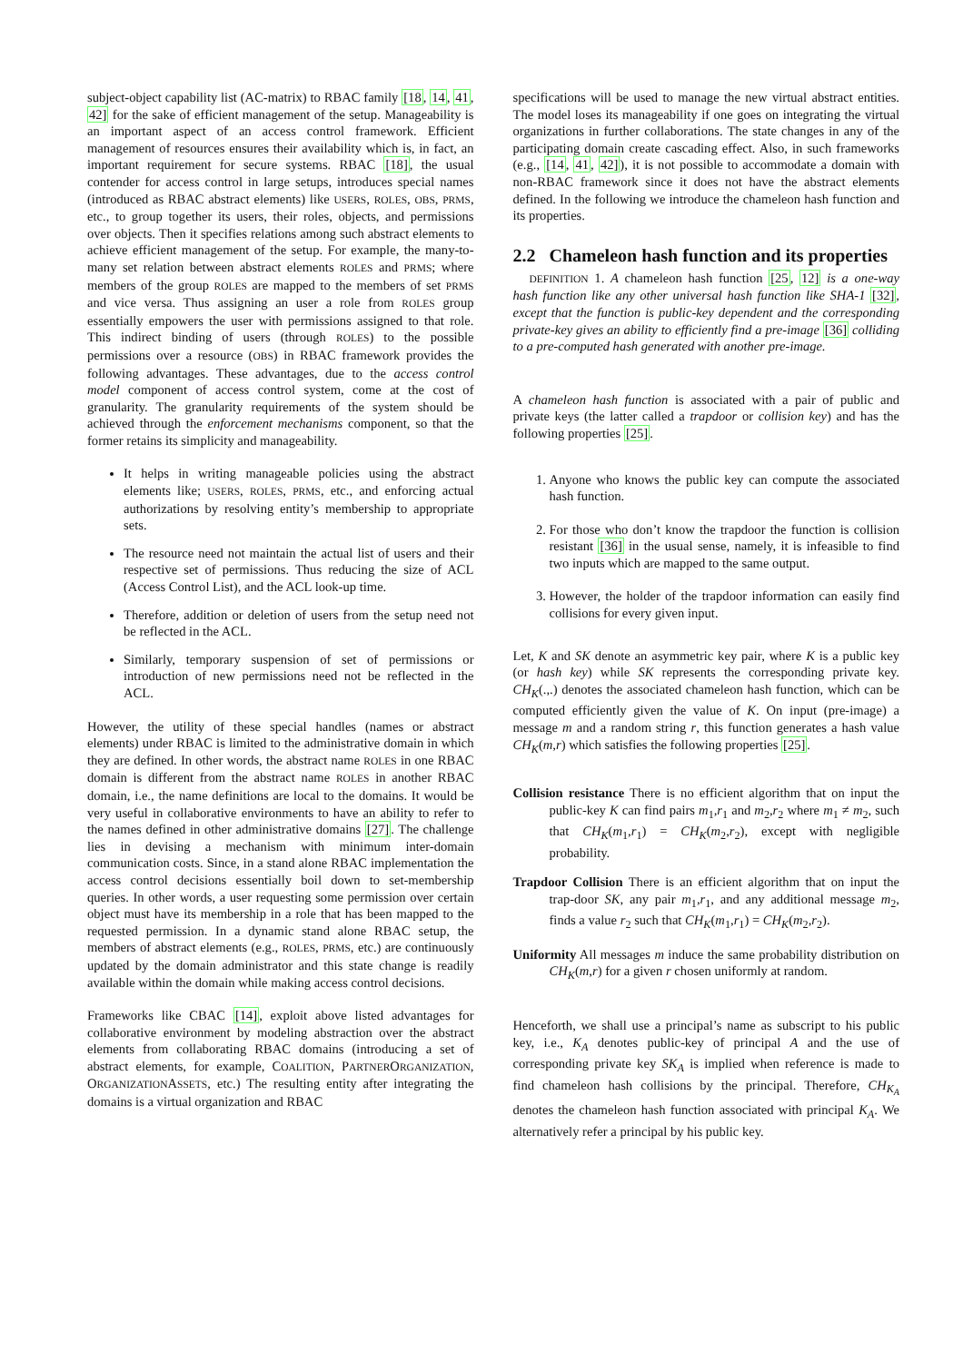subject-object capability list (AC-matrix) to RBAC family [18, 14, 41, 42] for the sake of efficient management of the setup. Manageability is an important aspect of an access control framework. Efficient management of resources ensures their availability which is, in fact, an important requirement for secure systems. RBAC [18], the usual contender for access control in large setups, introduces special names (introduced as RBAC abstract elements) like USERS, ROLES, OBS, PRMS, etc., to group together its users, their roles, objects, and permissions over objects. Then it specifies relations among such abstract elements to achieve efficient management of the setup. For example, the many-to-many set relation between abstract elements ROLES and PRMS; where members of the group ROLES are mapped to the members of set PRMS and vice versa. Thus assigning an user a role from ROLES group essentially empowers the user with permissions assigned to that role. This indirect binding of users (through ROLES) to the possible permissions over a resource (OBS) in RBAC framework provides the following advantages. These advantages, due to the access control model component of access control system, come at the cost of granularity. The granularity requirements of the system should be achieved through the enforcement mechanisms component, so that the former retains its simplicity and manageability.
It helps in writing manageable policies using the abstract elements like; USERS, ROLES, PRMS, etc., and enforcing actual authorizations by resolving entity’s membership to appropriate sets.
The resource need not maintain the actual list of users and their respective set of permissions. Thus reducing the size of ACL (Access Control List), and the ACL look-up time.
Therefore, addition or deletion of users from the setup need not be reflected in the ACL.
Similarly, temporary suspension of set of permissions or introduction of new permissions need not be reflected in the ACL.
However, the utility of these special handles (names or abstract elements) under RBAC is limited to the administrative domain in which they are defined. In other words, the abstract name ROLES in one RBAC domain is different from the abstract name ROLES in another RBAC domain, i.e., the name definitions are local to the domains. It would be very useful in collaborative environments to have an ability to refer to the names defined in other administrative domains [27]. The challenge lies in devising a mechanism with minimum inter-domain communication costs. Since, in a stand alone RBAC implementation the access control decisions essentially boil down to set-membership queries. In other words, a user requesting some permission over certain object must have its membership in a role that has been mapped to the requested permission. In a dynamic stand alone RBAC setup, the members of abstract elements (e.g., ROLES, PRMS, etc.) are continuously updated by the domain administrator and this state change is readily available within the domain while making access control decisions.
Frameworks like CBAC [14], exploit above listed advantages for collaborative environment by modeling abstraction over the abstract elements from collaborating RBAC domains (introducing a set of abstract elements, for example, COALITION, PARTNERORGANIZATION, ORGANIZATIONASSETS, etc.) The resulting entity after integrating the domains is a virtual organization and RBAC
specifications will be used to manage the new virtual abstract entities. The model loses its manageability if one goes on integrating the virtual organizations in further collaborations. The state changes in any of the participating domain create cascading effect. Also, in such frameworks (e.g., [14, 41, 42]), it is not possible to accommodate a domain with non-RBAC framework since it does not have the abstract elements defined. In the following we introduce the chameleon hash function and its properties.
2.2 Chameleon hash function and its properties
DEFINITION 1. A chameleon hash function [25, 12] is a one-way hash function like any other universal hash function like SHA-1 [32], except that the function is public-key dependent and the corresponding private-key gives an ability to efficiently find a pre-image [36] colliding to a pre-computed hash generated with another pre-image.
A chameleon hash function is associated with a pair of public and private keys (the latter called a trapdoor or collision key) and has the following properties [25].
1. Anyone who knows the public key can compute the associated hash function.
2. For those who don’t know the trapdoor the function is collision resistant [36] in the usual sense, namely, it is infeasible to find two inputs which are mapped to the same output.
3. However, the holder of the trapdoor information can easily find collisions for every given input.
Let, K and SK denote an asymmetric key pair, where K is a public key (or hash key) while SK represents the corresponding private key. CH<sub>K</sub>(.,.) denotes the associated chameleon hash function, which can be computed efficiently given the value of K. On input (pre-image) a message m and a random string r, this function generates a hash value CH<sub>K</sub>(m,r) which satisfies the following properties [25].
Collision resistance There is no efficient algorithm that on input the public-key K can find pairs m<sub>1</sub>,r<sub>1</sub> and m<sub>2</sub>,r<sub>2</sub> where m<sub>1</sub> ≠ m<sub>2</sub>, such that CH<sub>K</sub>(m<sub>1</sub>,r<sub>1</sub>) = CH<sub>K</sub>(m<sub>2</sub>,r<sub>2</sub>), except with negligible probability.
Trapdoor Collision There is an efficient algorithm that on input the trap-door SK, any pair m<sub>1</sub>,r<sub>1</sub>, and any additional message m<sub>2</sub>, finds a value r<sub>2</sub> such that CH<sub>K</sub>(m<sub>1</sub>,r<sub>1</sub>) = CH<sub>K</sub>(m<sub>2</sub>,r<sub>2</sub>).
Uniformity All messages m induce the same probability distribution on CH<sub>K</sub>(m,r) for a given r chosen uniformly at random.
Henceforth, we shall use a principal’s name as subscript to his public key, i.e., K<sub>A</sub> denotes public-key of principal A and the use of corresponding private key SK<sub>A</sub> is implied when reference is made to find chameleon hash collisions by the principal. Therefore, CH<sub>K<sub>A</sub></sub> denotes the chameleon hash function associated with principal K<sub>A</sub>. We alternatively refer a principal by his public key.